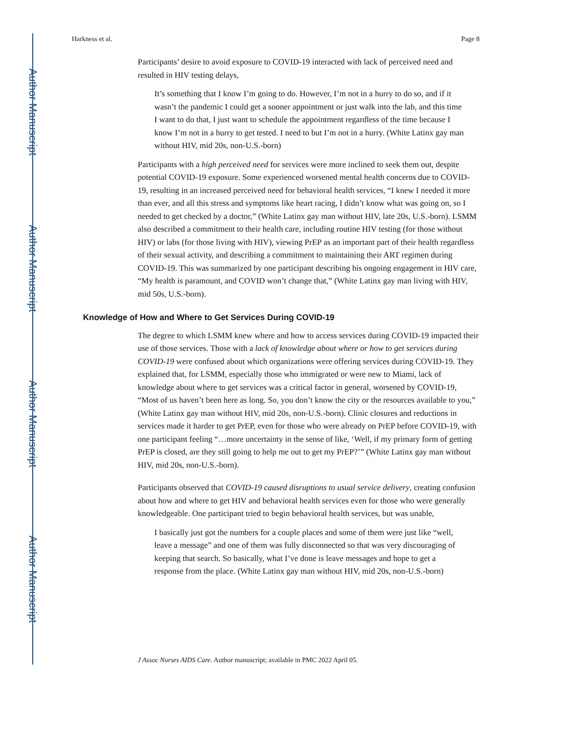Author Manuscript
Author Manuscript
Author Manuscript
Author Manuscript
Harkness et al. Page 8
Participants’ desire to avoid exposure to COVID-19 interacted with lack of perceived need and resulted in HIV testing delays,
It’s something that I know I’m going to do. However, I’m not in a hurry to do so, and if it wasn’t the pandemic I could get a sooner appointment or just walk into the lab, and this time I want to do that, I just want to schedule the appointment regardless of the time because I know I’m not in a hurry to get tested. I need to but I’m not in a hurry. (White Latinx gay man without HIV, mid 20s, non-U.S.-born)
Participants with a high perceived need for services were more inclined to seek them out, despite potential COVID-19 exposure. Some experienced worsened mental health concerns due to COVID-19, resulting in an increased perceived need for behavioral health services, “I knew I needed it more than ever, and all this stress and symptoms like heart racing, I didn’t know what was going on, so I needed to get checked by a doctor,” (White Latinx gay man without HIV, late 20s, U.S.-born). LSMM also described a commitment to their health care, including routine HIV testing (for those without HIV) or labs (for those living with HIV), viewing PrEP as an important part of their health regardless of their sexual activity, and describing a commitment to maintaining their ART regimen during COVID-19. This was summarized by one participant describing his ongoing engagement in HIV care, “My health is paramount, and COVID won’t change that,” (White Latinx gay man living with HIV, mid 50s, U.S.-born).
Knowledge of How and Where to Get Services During COVID-19
The degree to which LSMM knew where and how to access services during COVID-19 impacted their use of those services. Those with a lack of knowledge about where or how to get services during COVID-19 were confused about which organizations were offering services during COVID-19. They explained that, for LSMM, especially those who immigrated or were new to Miami, lack of knowledge about where to get services was a critical factor in general, worsened by COVID-19, “Most of us haven’t been here as long. So, you don’t know the city or the resources available to you,” (White Latinx gay man without HIV, mid 20s, non-U.S.-born). Clinic closures and reductions in services made it harder to get PrEP, even for those who were already on PrEP before COVID-19, with one participant feeling “…more uncertainty in the sense of like, ‘Well, if my primary form of getting PrEP is closed, are they still going to help me out to get my PrEP?’” (White Latinx gay man without HIV, mid 20s, non-U.S.-born).
Participants observed that COVID-19 caused disruptions to usual service delivery, creating confusion about how and where to get HIV and behavioral health services even for those who were generally knowledgeable. One participant tried to begin behavioral health services, but was unable,
I basically just got the numbers for a couple places and some of them were just like “well, leave a message” and one of them was fully disconnected so that was very discouraging of keeping that search. So basically, what I’ve done is leave messages and hope to get a response from the place. (White Latinx gay man without HIV, mid 20s, non-U.S.-born)
J Assoc Nurses AIDS Care. Author manuscript; available in PMC 2022 April 05.